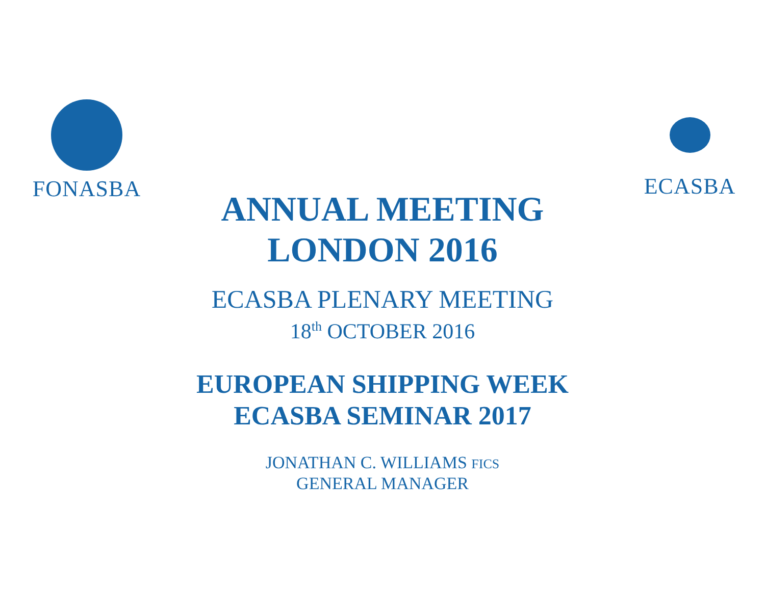FONASBA ECASBA
ANNUAL MEETING
LONDON 2016
ECASBA PLENARY MEETING
18<sup>th</sup> OCTOBER 2016
EUROPEAN SHIPPING WEEK
ECASBA SEMINAR 2017
JONATHAN C. WILLIAMS FICS
GENERAL MANAGER